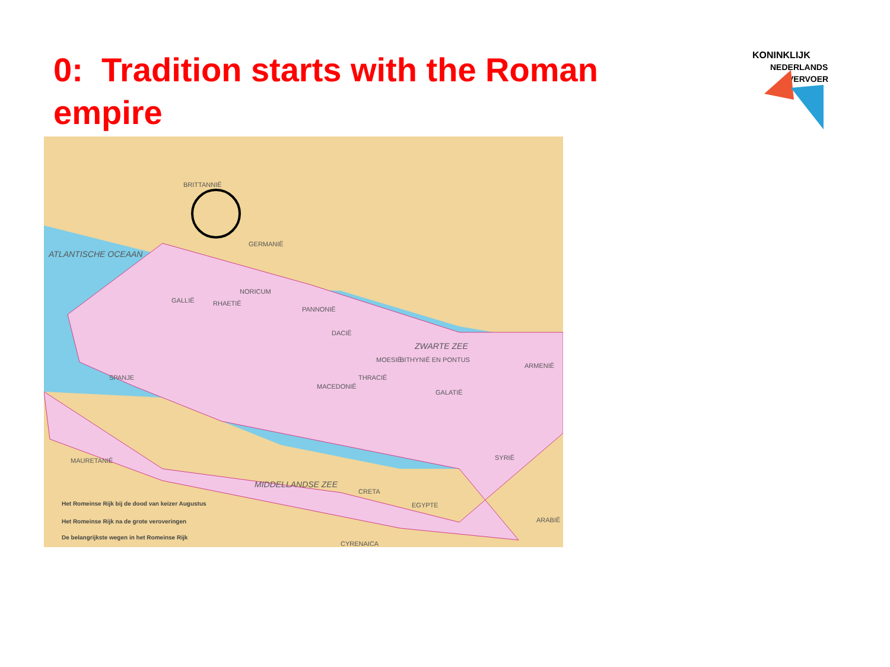0: Tradition starts with the Roman empire
KONINKLIJK
NEDERLANDS
VERVOER
BRITTANNIË
ATLANTISCHE OCEAAN
GERMANIË
NORICUM
GALLIË RHAETIË
PANNONIË
DACIË
ZWARTE ZEE
BITHYNIË EN PONTUS
ARMENIË
SPANJE
MOESIË
THRACIË
MACEDONIË
GALATIË
MAURETANIË SYRIË
MIDDELLANDSE ZEE
CRETA
ARABIË
CYRENAICA
Het Romeinse Rijk bij de dood van keizer Augustus
Het Romeinse Rijk na de grote veroveringen
De belangrijkste wegen in het Romeinse Rijk
EGYPTE